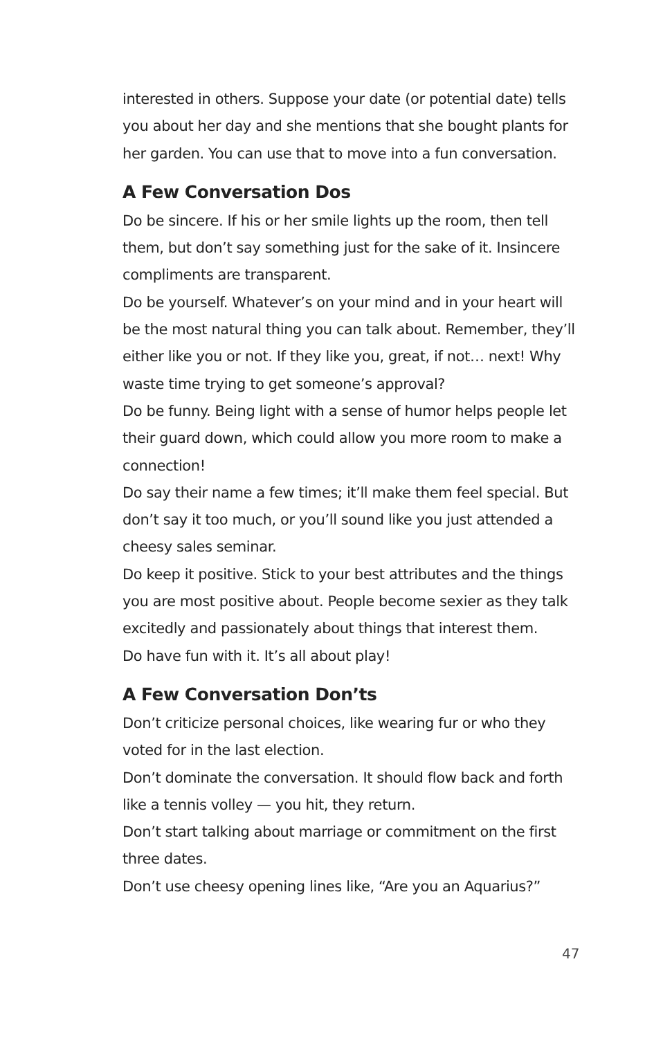interested in others. Suppose your date (or potential date) tells you about her day and she mentions that she bought plants for her garden. You can use that to move into a fun conversation.
A Few Conversation Dos
Do be sincere. If his or her smile lights up the room, then tell them, but don’t say something just for the sake of it. Insincere compliments are transparent.
Do be yourself. Whatever’s on your mind and in your heart will be the most natural thing you can talk about. Remember, they’ll either like you or not. If they like you, great, if not… next! Why waste time trying to get someone’s approval?
Do be funny. Being light with a sense of humor helps people let their guard down, which could allow you more room to make a connection!
Do say their name a few times; it’ll make them feel special. But don’t say it too much, or you’ll sound like you just attended a cheesy sales seminar.
Do keep it positive. Stick to your best attributes and the things you are most positive about. People become sexier as they talk excitedly and passionately about things that interest them.
Do have fun with it. It’s all about play!
A Few Conversation Don’ts
Don’t criticize personal choices, like wearing fur or who they voted for in the last election.
Don’t dominate the conversation. It should flow back and forth like a tennis volley — you hit, they return.
Don’t start talking about marriage or commitment on the first three dates.
Don’t use cheesy opening lines like, “Are you an Aquarius?”
47